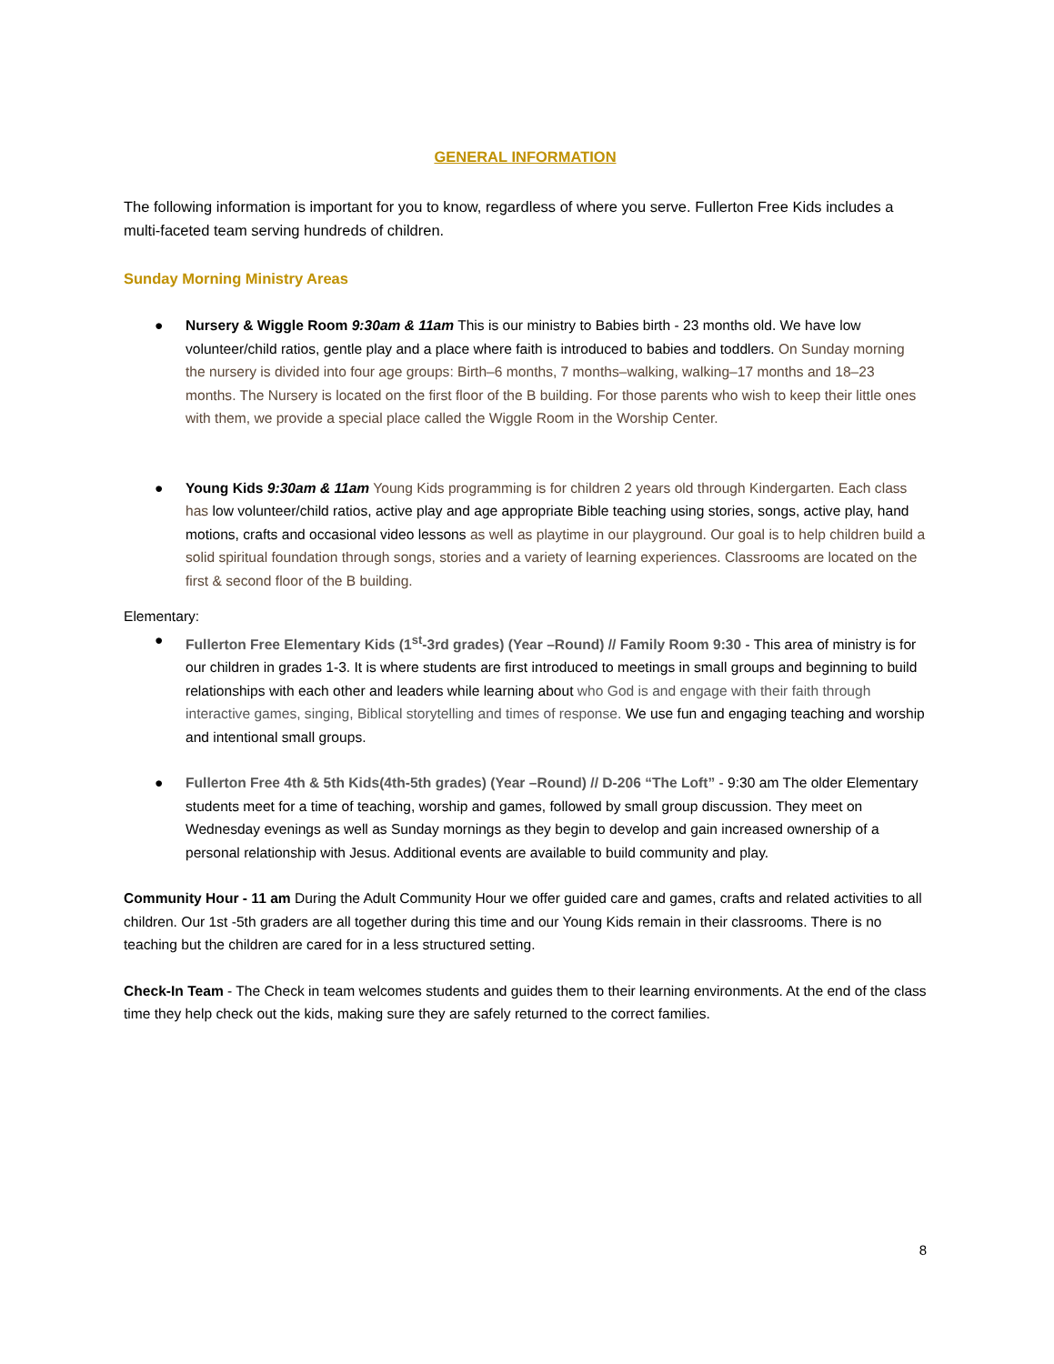GENERAL INFORMATION
The following information is important for you to know, regardless of where you serve. Fullerton Free Kids includes a multi-faceted team serving hundreds of children.
Sunday Morning Ministry Areas
● Nursery & Wiggle Room 9:30am & 11am This is our ministry to Babies birth - 23 months old. We have low volunteer/child ratios, gentle play and a place where faith is introduced to babies and toddlers. On Sunday morning the nursery is divided into four age groups: Birth–6 months, 7 months–walking, walking–17 months and 18–23 months. The Nursery is located on the first floor of the B building. For those parents who wish to keep their little ones with them, we provide a special place called the Wiggle Room in the Worship Center.
● Young Kids 9:30am & 11am Young Kids programming is for children 2 years old through Kindergarten. Each class has low volunteer/child ratios, active play and age appropriate Bible teaching using stories, songs, active play, hand motions, crafts and occasional video lessons as well as playtime in our playground. Our goal is to help children build a solid spiritual foundation through songs, stories and a variety of learning experiences. Classrooms are located on the first & second floor of the B building.
Elementary:
● Fullerton Free Elementary Kids (1<sup>st</sup>-3rd grades) (Year –Round) // Family Room 9:30 - This area of ministry is for our children in grades 1-3. It is where students are first introduced to meetings in small groups and beginning to build relationships with each other and leaders while learning about who God is and engage with their faith through interactive games, singing, Biblical storytelling and times of response. We use fun and engaging teaching and worship and intentional small groups.
● Fullerton Free 4th & 5th Kids(4th-5th grades) (Year –Round) // D-206 “The Loft” - 9:30 am The older Elementary students meet for a time of teaching, worship and games, followed by small group discussion. They meet on Wednesday evenings as well as Sunday mornings as they begin to develop and gain increased ownership of a personal relationship with Jesus. Additional events are available to build community and play.
Community Hour - 11 am During the Adult Community Hour we offer guided care and games, crafts and related activities to all children. Our 1st -5th graders are all together during this time and our Young Kids remain in their classrooms. There is no teaching but the children are cared for in a less structured setting.
Check-In Team - The Check in team welcomes students and guides them to their learning environments. At the end of the class time they help check out the kids, making sure they are safely returned to the correct families.
8